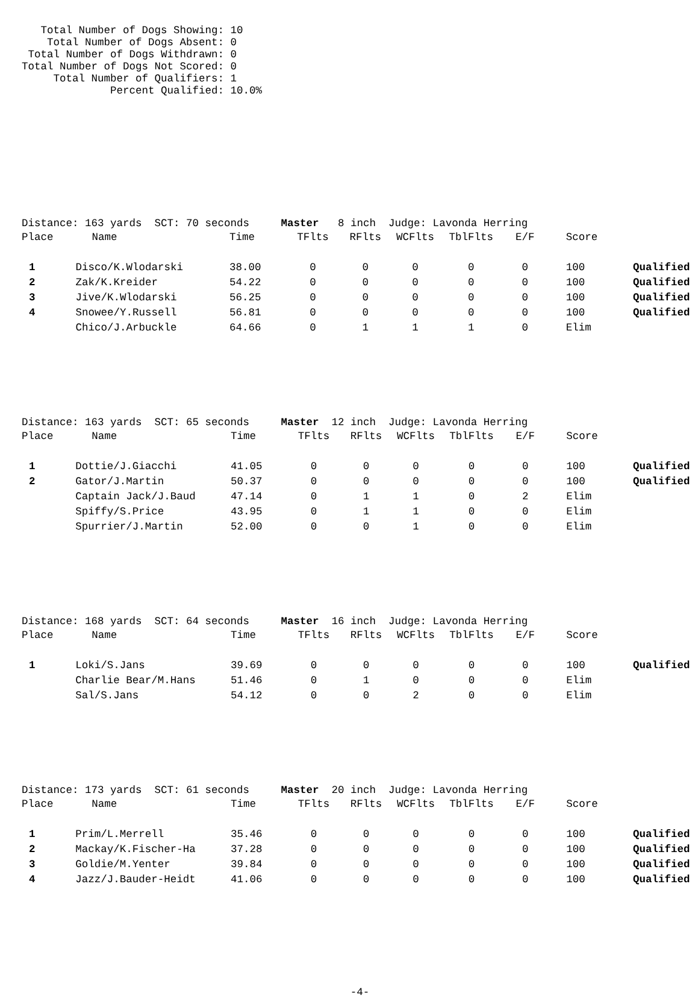Total Number of Dogs Showing: 10
    Total Number of Dogs Absent: 0
 Total Number of Dogs Withdrawn: 0
Total Number of Dogs Not Scored: 0
     Total Number of Qualifiers: 1
              Percent Qualified: 10.0%
Distance: 163 yards  SCT: 70 seconds     Master   8 inch  Judge: Lavonda Herring
| Place | Name | Time | TFlts | RFlts | WCFlts | TblFlts | E/F | Score | |
| --- | --- | --- | --- | --- | --- | --- | --- | --- | --- |
| 1 | Disco/K.Wlodarski | 38.00 | 0 | 0 | 0 | 0 | 0 | 100 | Qualified |
| 2 | Zak/K.Kreider | 54.22 | 0 | 0 | 0 | 0 | 0 | 100 | Qualified |
| 3 | Jive/K.Wlodarski | 56.25 | 0 | 0 | 0 | 0 | 0 | 100 | Qualified |
| 4 | Snowee/Y.Russell | 56.81 | 0 | 0 | 0 | 0 | 0 | 100 | Qualified |
| | Chico/J.Arbuckle | 64.66 | 0 | 1 | 1 | 1 | 0 | Elim | |
Distance: 163 yards  SCT: 65 seconds     Master  12 inch  Judge: Lavonda Herring
| Place | Name | Time | TFlts | RFlts | WCFlts | TblFlts | E/F | Score | |
| --- | --- | --- | --- | --- | --- | --- | --- | --- | --- |
| 1 | Dottie/J.Giacchi | 41.05 | 0 | 0 | 0 | 0 | 0 | 100 | Qualified |
| 2 | Gator/J.Martin | 50.37 | 0 | 0 | 0 | 0 | 0 | 100 | Qualified |
| | Captain Jack/J.Baud | 47.14 | 0 | 1 | 1 | 0 | 2 | Elim | |
| | Spiffy/S.Price | 43.95 | 0 | 1 | 1 | 0 | 0 | Elim | |
| | Spurrier/J.Martin | 52.00 | 0 | 0 | 1 | 0 | 0 | Elim | |
Distance: 168 yards  SCT: 64 seconds     Master  16 inch  Judge: Lavonda Herring
| Place | Name | Time | TFlts | RFlts | WCFlts | TblFlts | E/F | Score | |
| --- | --- | --- | --- | --- | --- | --- | --- | --- | --- |
| 1 | Loki/S.Jans | 39.69 | 0 | 0 | 0 | 0 | 0 | 100 | Qualified |
| | Charlie Bear/M.Hans | 51.46 | 0 | 1 | 0 | 0 | 0 | Elim | |
| | Sal/S.Jans | 54.12 | 0 | 0 | 2 | 0 | 0 | Elim | |
Distance: 173 yards  SCT: 61 seconds     Master  20 inch  Judge: Lavonda Herring
| Place | Name | Time | TFlts | RFlts | WCFlts | TblFlts | E/F | Score | |
| --- | --- | --- | --- | --- | --- | --- | --- | --- | --- |
| 1 | Prim/L.Merrell | 35.46 | 0 | 0 | 0 | 0 | 0 | 100 | Qualified |
| 2 | Mackay/K.Fischer-Ha | 37.28 | 0 | 0 | 0 | 0 | 0 | 100 | Qualified |
| 3 | Goldie/M.Yenter | 39.84 | 0 | 0 | 0 | 0 | 0 | 100 | Qualified |
| 4 | Jazz/J.Bauder-Heidt | 41.06 | 0 | 0 | 0 | 0 | 0 | 100 | Qualified |
-4-